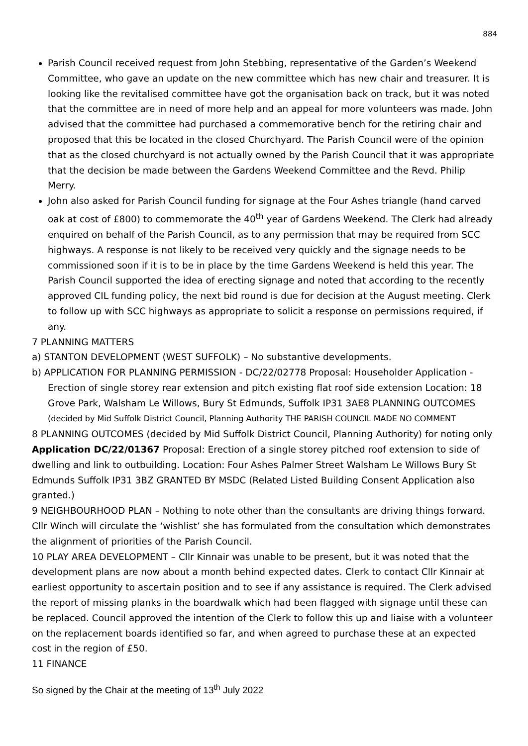884
Parish Council received request from John Stebbing, representative of the Garden’s Weekend Committee, who gave an update on the new committee which has new chair and treasurer. It is looking like the revitalised committee have got the organisation back on track, but it was noted that the committee are in need of more help and an appeal for more volunteers was made. John advised that the committee had purchased a commemorative bench for the retiring chair and proposed that this be located in the closed Churchyard. The Parish Council were of the opinion that as the closed churchyard is not actually owned by the Parish Council that it was appropriate that the decision be made between the Gardens Weekend Committee and the Revd. Philip Merry.
John also asked for Parish Council funding for signage at the Four Ashes triangle (hand carved oak at cost of £800) to commemorate the 40<sup>th</sup> year of Gardens Weekend. The Clerk had already enquired on behalf of the Parish Council, as to any permission that may be required from SCC highways. A response is not likely to be received very quickly and the signage needs to be commissioned soon if it is to be in place by the time Gardens Weekend is held this year. The Parish Council supported the idea of erecting signage and noted that according to the recently approved CIL funding policy, the next bid round is due for decision at the August meeting. Clerk to follow up with SCC highways as appropriate to solicit a response on permissions required, if any.
7 PLANNING MATTERS
a) STANTON DEVELOPMENT (WEST SUFFOLK) – No substantive developments.
b) APPLICATION FOR PLANNING PERMISSION - DC/22/02778 Proposal: Householder Application - Erection of single storey rear extension and pitch existing flat roof side extension Location: 18 Grove Park, Walsham Le Willows, Bury St Edmunds, Suffolk IP31 3AE8 PLANNING OUTCOMES (decided by Mid Suffolk District Council, Planning Authority THE PARISH COUNCIL MADE NO COMMENT
8 PLANNING OUTCOMES (decided by Mid Suffolk District Council, Planning Authority) for noting only Application DC/22/01367 Proposal: Erection of a single storey pitched roof extension to side of dwelling and link to outbuilding. Location: Four Ashes Palmer Street Walsham Le Willows Bury St Edmunds Suffolk IP31 3BZ GRANTED BY MSDC (Related Listed Building Consent Application also granted.)
9 NEIGHBOURHOOD PLAN – Nothing to note other than the consultants are driving things forward. Cllr Winch will circulate the ‘wishlist’ she has formulated from the consultation which demonstrates the alignment of priorities of the Parish Council.
10 PLAY AREA DEVELOPMENT – Cllr Kinnair was unable to be present, but it was noted that the development plans are now about a month behind expected dates. Clerk to contact Cllr Kinnair at earliest opportunity to ascertain position and to see if any assistance is required. The Clerk advised the report of missing planks in the boardwalk which had been flagged with signage until these can be replaced. Council approved the intention of the Clerk to follow this up and liaise with a volunteer on the replacement boards identified so far, and when agreed to purchase these at an expected cost in the region of £50.
11 FINANCE
So signed by the Chair at the meeting of 13<sup>th</sup> July 2022